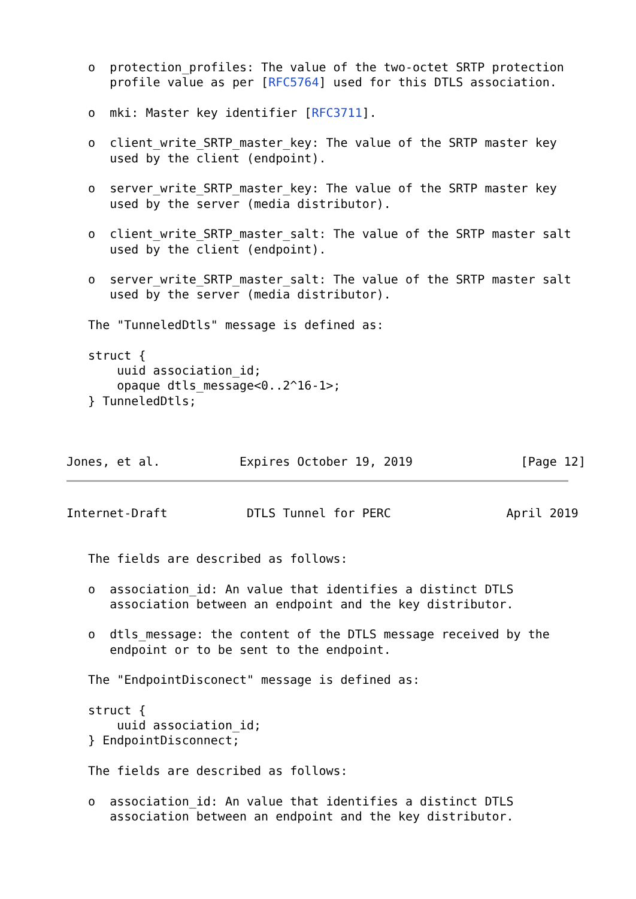o  protection_profiles: The value of the two-octet SRTP protection
      profile value as per [RFC5764] used for this DTLS association.

   o  mki: Master key identifier [RFC3711].

   o  client_write_SRTP_master_key: The value of the SRTP master key
      used by the client (endpoint).

   o  server_write_SRTP_master_key: The value of the SRTP master key
      used by the server (media distributor).

   o  client_write_SRTP_master_salt: The value of the SRTP master salt
      used by the client (endpoint).

   o  server_write_SRTP_master_salt: The value of the SRTP master salt
      used by the server (media distributor).

   The "TunneledDtls" message is defined as:

   struct {
       uuid association_id;
       opaque dtls_message<0..2^16-1>;
   } TunneledDtls;



Jones, et al.           Expires October 19, 2019               [Page 12]
Internet-Draft           DTLS Tunnel for PERC                April 2019


   The fields are described as follows:

   o  association_id: An value that identifies a distinct DTLS
      association between an endpoint and the key distributor.

   o  dtls_message: the content of the DTLS message received by the
      endpoint or to be sent to the endpoint.

   The "EndpointDisconect" message is defined as:

   struct {
       uuid association_id;
   } EndpointDisconnect;

   The fields are described as follows:

   o  association_id: An value that identifies a distinct DTLS
      association between an endpoint and the key distributor.